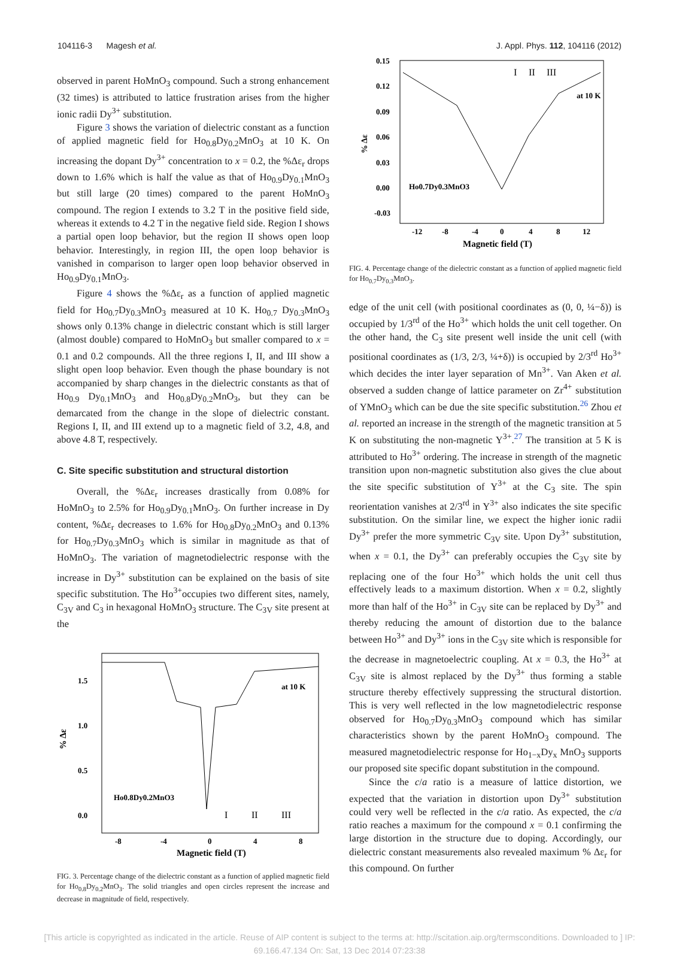104116-3 Magesh et al. J. Appl. Phys. 112, 104116 (2012)
observed in parent HoMnO<sub>3</sub> compound. Such a strong enhancement (32 times) is attributed to lattice frustration arises from the higher ionic radii Dy<sup>3+</sup> substitution.
Figure 3 shows the variation of dielectric constant as a function of applied magnetic field for Ho<sub>0.8</sub>Dy<sub>0.2</sub>MnO<sub>3</sub> at 10 K. On increasing the dopant Dy<sup>3+</sup> concentration to x = 0.2, the %Δε<sub>r</sub> drops down to 1.6% which is half the value as that of Ho<sub>0.9</sub>Dy<sub>0.1</sub>MnO<sub>3</sub> but still large (20 times) compared to the parent HoMnO<sub>3</sub> compound. The region I extends to 3.2 T in the positive field side, whereas it extends to 4.2 T in the negative field side. Region I shows a partial open loop behavior, but the region II shows open loop behavior. Interestingly, in region III, the open loop behavior is vanished in comparison to larger open loop behavior observed in Ho<sub>0.9</sub>Dy<sub>0.1</sub>MnO<sub>3</sub>.
Figure 4 shows the %Δε<sub>r</sub> as a function of applied magnetic field for Ho<sub>0.7</sub>Dy<sub>0.3</sub>MnO<sub>3</sub> measured at 10 K. Ho<sub>0.7</sub> Dy<sub>0.3</sub>MnO<sub>3</sub> shows only 0.13% change in dielectric constant which is still larger (almost double) compared to HoMnO<sub>3</sub> but smaller compared to x = 0.1 and 0.2 compounds. All the three regions I, II, and III show a slight open loop behavior. Even though the phase boundary is not accompanied by sharp changes in the dielectric constants as that of Ho<sub>0.9</sub> Dy<sub>0.1</sub>MnO<sub>3</sub> and Ho<sub>0.8</sub>Dy<sub>0.2</sub>MnO<sub>3</sub>, but they can be demarcated from the change in the slope of dielectric constant. Regions I, II, and III extend up to a magnetic field of 3.2, 4.8, and above 4.8 T, respectively.
C. Site specific substitution and structural distortion
Overall, the %Δε<sub>r</sub> increases drastically from 0.08% for HoMnO<sub>3</sub> to 2.5% for Ho<sub>0.9</sub>Dy<sub>0.1</sub>MnO<sub>3</sub>. On further increase in Dy content, %Δε<sub>r</sub> decreases to 1.6% for Ho<sub>0.8</sub>Dy<sub>0.2</sub>MnO<sub>3</sub> and 0.13% for Ho<sub>0.7</sub>Dy<sub>0.3</sub>MnO<sub>3</sub> which is similar in magnitude as that of HoMnO<sub>3</sub>. The variation of magnetodielectric response with the increase in Dy<sup>3+</sup> substitution can be explained on the basis of site specific substitution. The Ho<sup>3+</sup>occupies two different sites, namely, C<sub>3V</sub> and C<sub>3</sub> in hexagonal HoMnO<sub>3</sub> structure. The C<sub>3V</sub> site present at the
1.5
1.0
0.5
0.0
% Δε
Ho0.8Dy0.2MnO3
at 10 K
I
II
III
-8
-4
0
4
8
Magnetic field (T)
FIG. 3. Percentage change of the dielectric constant as a function of applied magnetic field for Ho<sub>0.8</sub>Dy<sub>0.2</sub>MnO<sub>3</sub>. The solid triangles and open circles represent the increase and decrease in magnitude of field, respectively.
0.15
0.12
0.09
0.06
0.03
0.00
-0.03
% Δε
Ho0.7Dy0.3MnO3
at 10 K
I
II
III
-12
-8
-4
0
4
8
12
Magnetic field (T)
FIG. 4. Percentage change of the dielectric constant as a function of applied magnetic field for Ho<sub>0.7</sub>Dy<sub>0.3</sub>MnO<sub>3</sub>.
edge of the unit cell (with positional coordinates as (0, 0, ¼−δ)) is occupied by 1/3<sup>rd</sup> of the Ho<sup>3+</sup> which holds the unit cell together. On the other hand, the C<sub>3</sub> site present well inside the unit cell (with positional coordinates as (1/3, 2/3, ¼+δ)) is occupied by 2/3<sup>rd</sup> Ho<sup>3+</sup> which decides the inter layer separation of Mn<sup>3+</sup>. Van Aken et al. observed a sudden change of lattice parameter on Zr<sup>4+</sup> substitution of YMnO<sub>3</sub> which can be due the site specific substitution.<sup>26</sup> Zhou et al. reported an increase in the strength of the magnetic transition at 5 K on substituting the non-magnetic Y<sup>3+</sup>.<sup>27</sup> The transition at 5 K is attributed to Ho<sup>3+</sup> ordering. The increase in strength of the magnetic transition upon non-magnetic substitution also gives the clue about the site specific substitution of Y<sup>3+</sup> at the C<sub>3</sub> site. The spin reorientation vanishes at 2/3<sup>rd</sup> in Y<sup>3+</sup> also indicates the site specific substitution. On the similar line, we expect the higher ionic radii Dy<sup>3+</sup> prefer the more symmetric C<sub>3V</sub> site. Upon Dy<sup>3+</sup> substitution, when x = 0.1, the Dy<sup>3+</sup> can preferably occupies the C<sub>3V</sub> site by replacing one of the four Ho<sup>3+</sup> which holds the unit cell thus effectively leads to a maximum distortion. When x = 0.2, slightly more than half of the Ho<sup>3+</sup> in C<sub>3V</sub> site can be replaced by Dy<sup>3+</sup> and thereby reducing the amount of distortion due to the balance between Ho<sup>3+</sup> and Dy<sup>3+</sup> ions in the C<sub>3V</sub> site which is responsible for the decrease in magnetoelectric coupling. At x = 0.3, the Ho<sup>3+</sup> at C<sub>3V</sub> site is almost replaced by the Dy<sup>3+</sup> thus forming a stable structure thereby effectively suppressing the structural distortion. This is very well reflected in the low magnetodielectric response observed for Ho<sub>0.7</sub>Dy<sub>0.3</sub>MnO<sub>3</sub> compound which has similar characteristics shown by the parent HoMnO<sub>3</sub> compound. The measured magnetodielectric response for Ho<sub>1−x</sub>Dy<sub>x</sub> MnO<sub>3</sub> supports our proposed site specific dopant substitution in the compound.
Since the c/a ratio is a measure of lattice distortion, we expected that the variation in distortion upon Dy<sup>3+</sup> substitution could very well be reflected in the c/a ratio. As expected, the c/a ratio reaches a maximum for the compound x = 0.1 confirming the large distortion in the structure due to doping. Accordingly, our dielectric constant measurements also revealed maximum % Δε<sub>r</sub> for this compound. On further
[This article is copyrighted as indicated in the article. Reuse of AIP content is subject to the terms at: http://scitation.aip.org/termsconditions. Downloaded to ] IP:
69.166.47.134 On: Sat, 13 Dec 2014 07:23:38